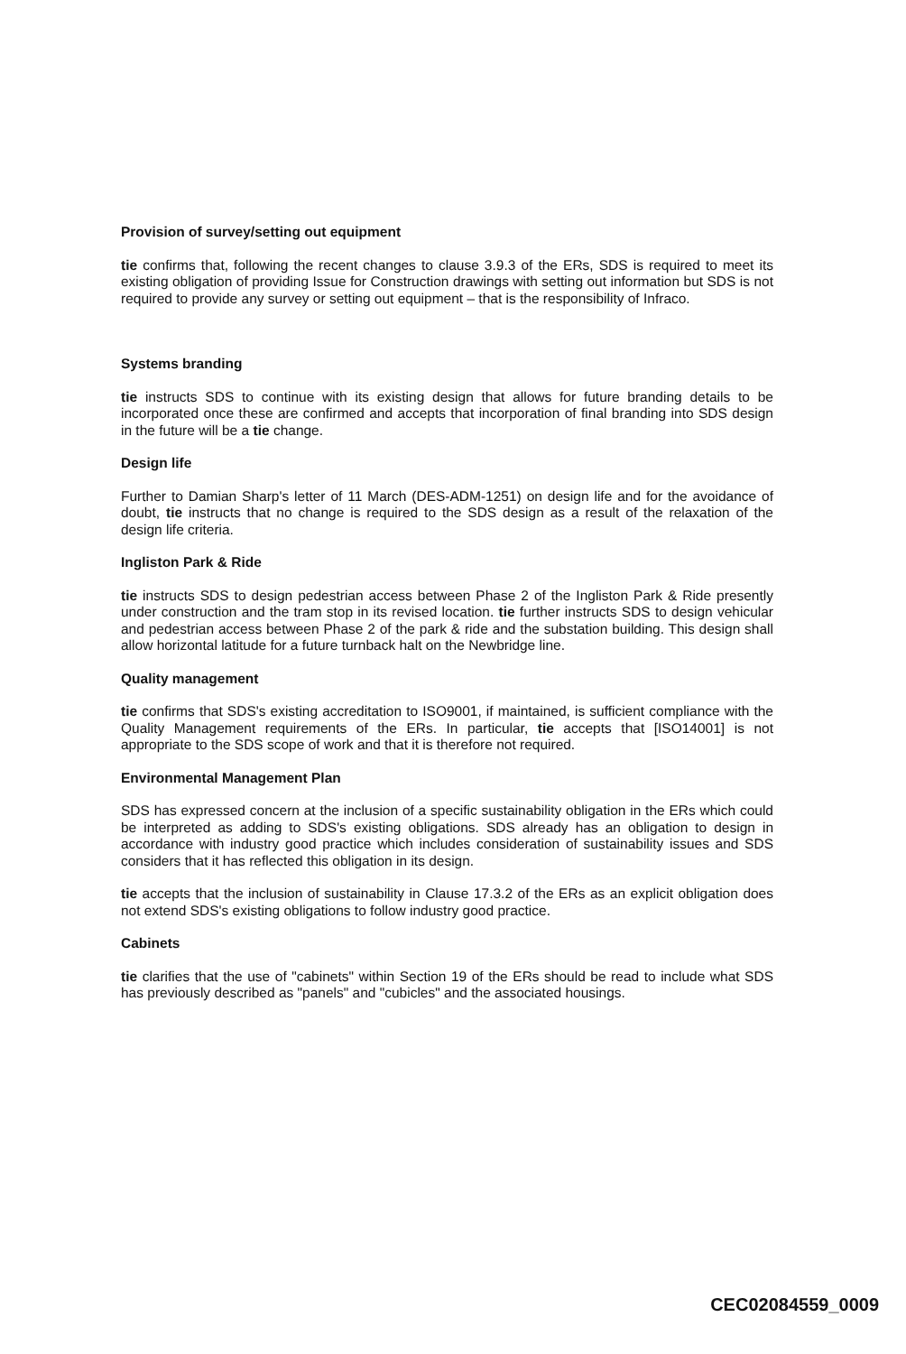Provision of survey/setting out equipment
tie confirms that, following the recent changes to clause 3.9.3 of the ERs, SDS is required to meet its existing obligation of providing Issue for Construction drawings with setting out information but SDS is not required to provide any survey or setting out equipment – that is the responsibility of Infraco.
Systems branding
tie instructs SDS to continue with its existing design that allows for future branding details to be incorporated once these are confirmed and accepts that incorporation of final branding into SDS design in the future will be a tie change.
Design life
Further to Damian Sharp's letter of 11 March (DES-ADM-1251) on design life and for the avoidance of doubt, tie instructs that no change is required to the SDS design as a result of the relaxation of the design life criteria.
Ingliston Park & Ride
tie instructs SDS to design pedestrian access between Phase 2 of the Ingliston Park & Ride presently under construction and the tram stop in its revised location. tie further instructs SDS to design vehicular and pedestrian access between Phase 2 of the park & ride and the substation building. This design shall allow horizontal latitude for a future turnback halt on the Newbridge line.
Quality management
tie confirms that SDS's existing accreditation to ISO9001, if maintained, is sufficient compliance with the Quality Management requirements of the ERs. In particular, tie accepts that [ISO14001] is not appropriate to the SDS scope of work and that it is therefore not required.
Environmental Management Plan
SDS has expressed concern at the inclusion of a specific sustainability obligation in the ERs which could be interpreted as adding to SDS's existing obligations. SDS already has an obligation to design in accordance with industry good practice which includes consideration of sustainability issues and SDS considers that it has reflected this obligation in its design.
tie accepts that the inclusion of sustainability in Clause 17.3.2 of the ERs as an explicit obligation does not extend SDS's existing obligations to follow industry good practice.
Cabinets
tie clarifies that the use of "cabinets" within Section 19 of the ERs should be read to include what SDS has previously described as "panels" and "cubicles" and the associated housings.
CEC02084559_0009